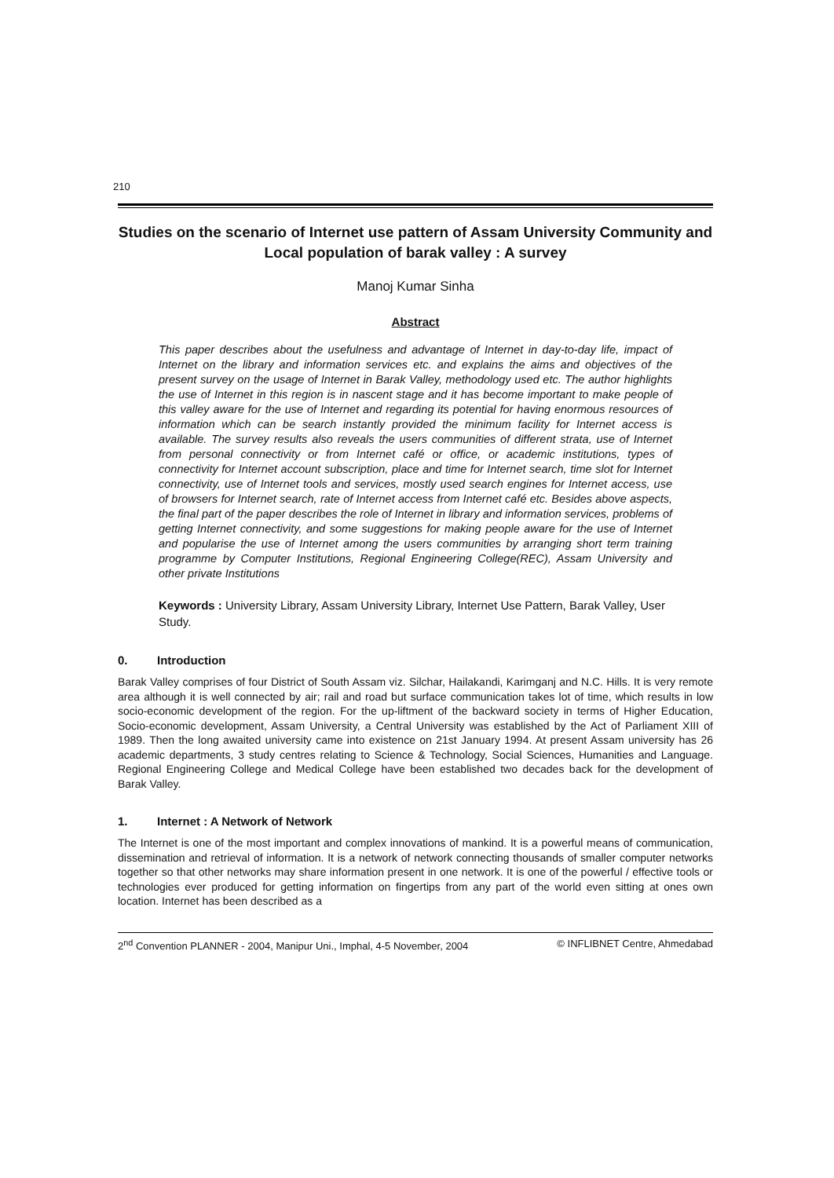210
Studies on the scenario of Internet use pattern of Assam University Community and Local population of barak valley : A survey
Manoj Kumar Sinha
Abstract
This paper describes about the usefulness and advantage of Internet in day-to-day life, impact of Internet on the library and information services etc. and explains the aims and objectives of the present survey on the usage of Internet in Barak Valley, methodology used etc. The author highlights the use of Internet in this region is in nascent stage and it has become important to make people of this valley aware for the use of Internet and regarding its potential for having enormous resources of information which can be search instantly provided the minimum facility for Internet access is available. The survey results also reveals the users communities of different strata, use of Internet from personal connectivity or from Internet café or office, or academic institutions, types of connectivity for Internet account subscription, place and time for Internet search, time slot for Internet connectivity, use of Internet tools and services, mostly used search engines for Internet access, use of browsers for Internet search, rate of Internet access from Internet café etc. Besides above aspects, the final part of the paper describes the role of Internet in library and information services, problems of getting Internet connectivity, and some suggestions for making people aware for the use of Internet and popularise the use of Internet among the users communities by arranging short term training programme by Computer Institutions, Regional Engineering College(REC), Assam University and other private Institutions
Keywords : University Library, Assam University Library, Internet Use Pattern, Barak Valley, User Study.
0. Introduction
Barak Valley comprises of four District of South Assam viz. Silchar, Hailakandi, Karimganj and N.C. Hills. It is very remote area although it is well connected by air; rail and road but surface communication takes lot of time, which results in low socio-economic development of the region. For the up-liftment of the backward society in terms of Higher Education, Socio-economic development, Assam University, a Central University was established by the Act of Parliament XIII of 1989. Then the long awaited university came into existence on 21st January 1994. At present Assam university has 26 academic departments, 3 study centres relating to Science & Technology, Social Sciences, Humanities and Language. Regional Engineering College and Medical College have been established two decades back for the development of Barak Valley.
1. Internet : A Network of Network
The Internet is one of the most important and complex innovations of mankind. It is a powerful means of communication, dissemination and retrieval of information. It is a network of network connecting thousands of smaller computer networks together so that other networks may share information present in one network. It is one of the powerful / effective tools or technologies ever produced for getting information on fingertips from any part of the world even sitting at ones own location. Internet has been described as a
2<sup>nd</sup> Convention PLANNER - 2004, Manipur Uni., Imphal, 4-5 November, 2004 © INFLIBNET Centre, Ahmedabad